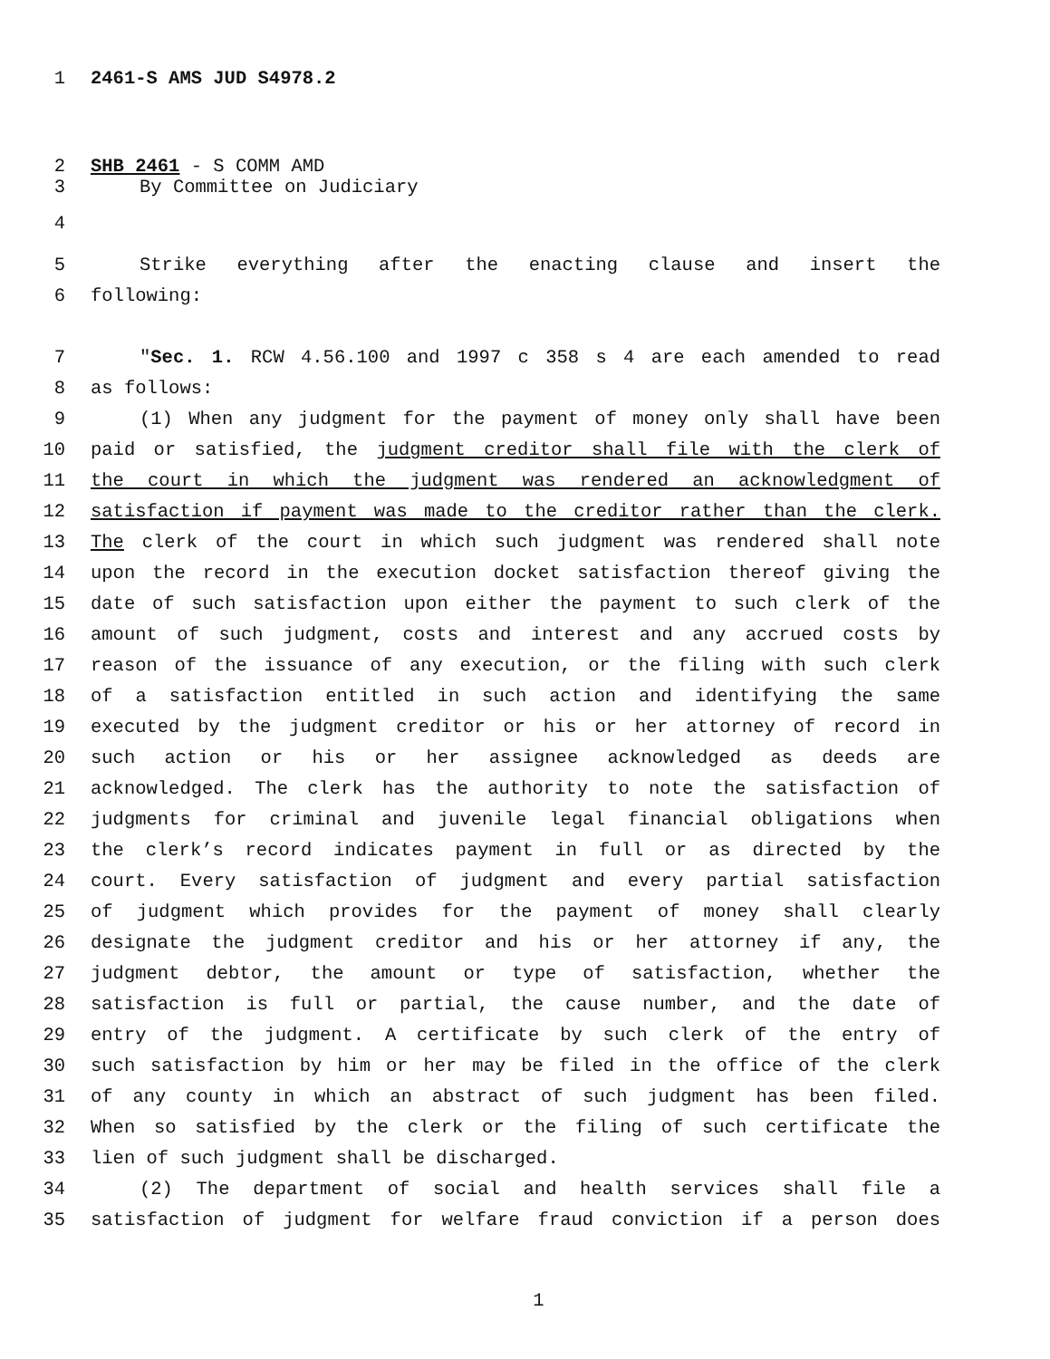1 2461-S AMS JUD S4978.2
2 SHB 2461 - S COMM AMD
3 By Committee on Judiciary
4
5 Strike everything after the enacting clause and insert the
6 following:
7 "Sec. 1. RCW 4.56.100 and 1997 c 358 s 4 are each amended to read
8 as follows:
9 (1) When any judgment for the payment of money only shall have been
10 paid or satisfied, the judgment creditor shall file with the clerk of
11 the court in which the judgment was rendered an acknowledgment of
12 satisfaction if payment was made to the creditor rather than the clerk.
13 The clerk of the court in which such judgment was rendered shall note
14 upon the record in the execution docket satisfaction thereof giving the
15 date of such satisfaction upon either the payment to such clerk of the
16 amount of such judgment, costs and interest and any accrued costs by
17 reason of the issuance of any execution, or the filing with such clerk
18 of a satisfaction entitled in such action and identifying the same
19 executed by the judgment creditor or his or her attorney of record in
20 such action or his or her assignee acknowledged as deeds are
21 acknowledged. The clerk has the authority to note the satisfaction of
22 judgments for criminal and juvenile legal financial obligations when
23 the clerk’s record indicates payment in full or as directed by the
24 court. Every satisfaction of judgment and every partial satisfaction
25 of judgment which provides for the payment of money shall clearly
26 designate the judgment creditor and his or her attorney if any, the
27 judgment debtor, the amount or type of satisfaction, whether the
28 satisfaction is full or partial, the cause number, and the date of
29 entry of the judgment. A certificate by such clerk of the entry of
30 such satisfaction by him or her may be filed in the office of the clerk
31 of any county in which an abstract of such judgment has been filed.
32 When so satisfied by the clerk or the filing of such certificate the
33 lien of such judgment shall be discharged.
34 (2) The department of social and health services shall file a
35 satisfaction of judgment for welfare fraud conviction if a person does
1